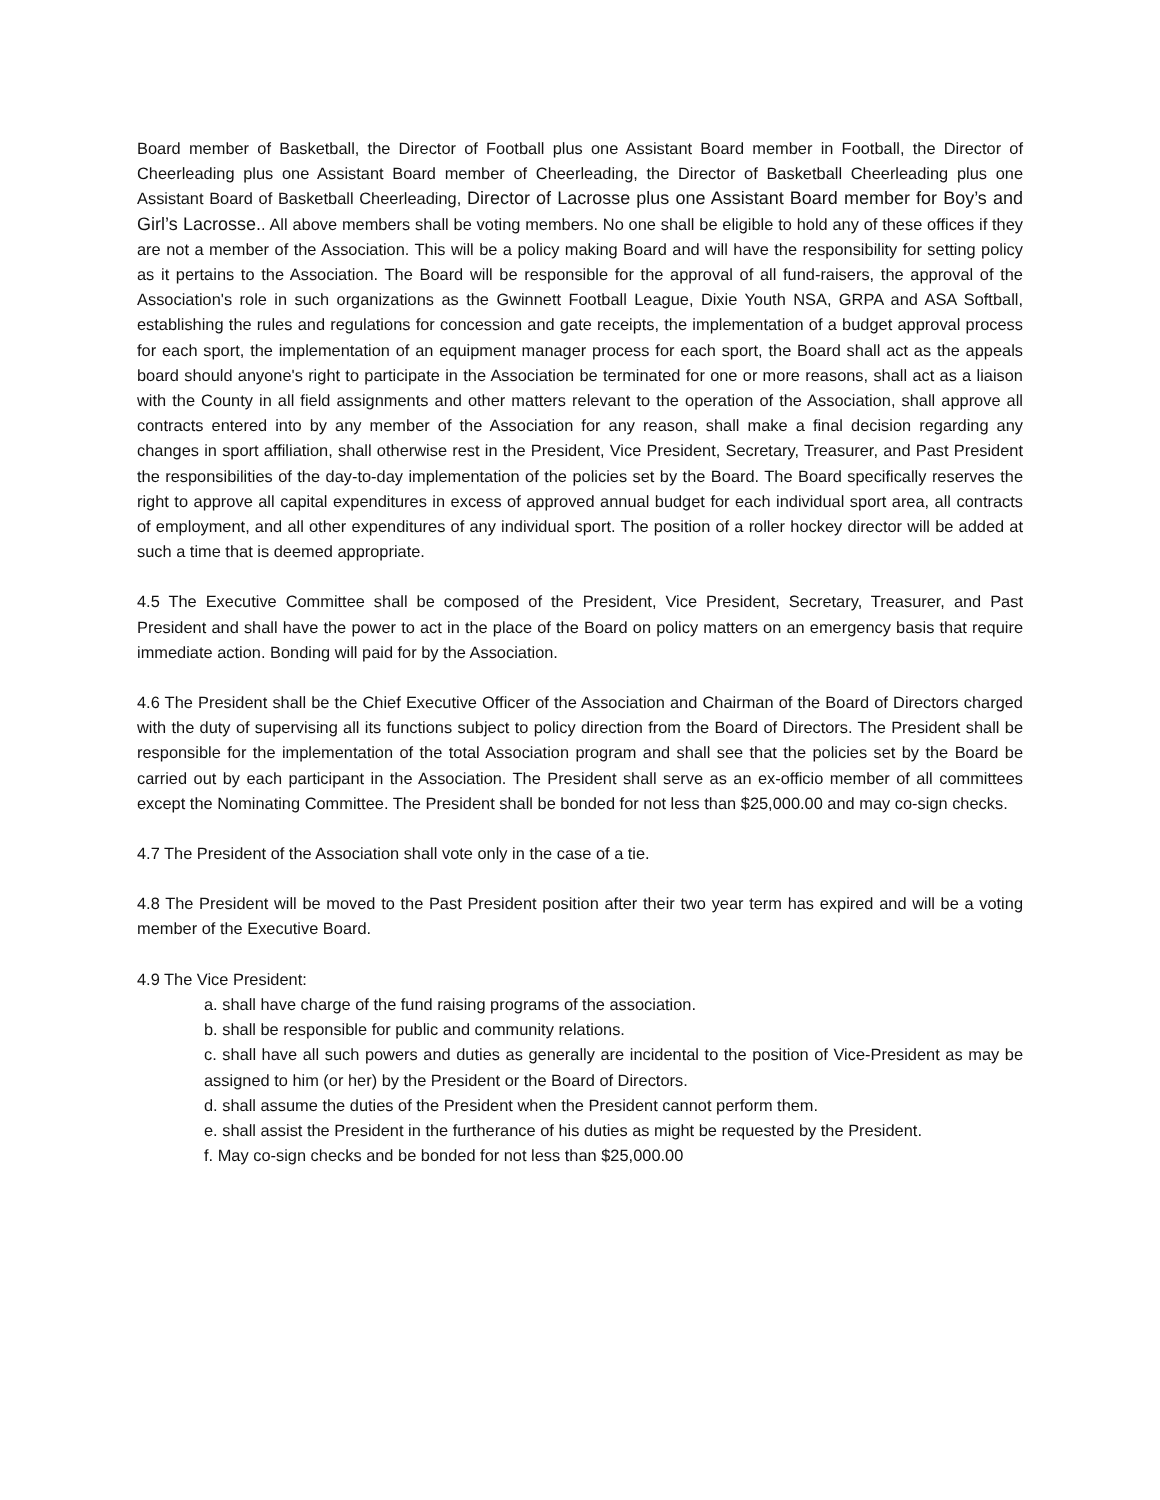Board member of Basketball, the Director of Football plus one Assistant Board member in Football, the Director of Cheerleading plus one Assistant Board member of Cheerleading, the Director of Basketball Cheerleading plus one Assistant Board of Basketball Cheerleading, Director of Lacrosse plus one Assistant Board member for Boy’s and Girl’s Lacrosse.. All above members shall be voting members. No one shall be eligible to hold any of these offices if they are not a member of the Association. This will be a policy making Board and will have the responsibility for setting policy as it pertains to the Association. The Board will be responsible for the approval of all fund-raisers, the approval of the Association's role in such organizations as the Gwinnett Football League, Dixie Youth NSA, GRPA and ASA Softball, establishing the rules and regulations for concession and gate receipts, the implementation of a budget approval process for each sport, the implementation of an equipment manager process for each sport, the Board shall act as the appeals board should anyone's right to participate in the Association be terminated for one or more reasons, shall act as a liaison with the County in all field assignments and other matters relevant to the operation of the Association, shall approve all contracts entered into by any member of the Association for any reason, shall make a final decision regarding any changes in sport affiliation, shall otherwise rest in the President, Vice President, Secretary, Treasurer, and Past President the responsibilities of the day-to-day implementation of the policies set by the Board. The Board specifically reserves the right to approve all capital expenditures in excess of approved annual budget for each individual sport area, all contracts of employment, and all other expenditures of any individual sport. The position of a roller hockey director will be added at such a time that is deemed appropriate.
4.5 The Executive Committee shall be composed of the President, Vice President, Secretary, Treasurer, and Past President and shall have the power to act in the place of the Board on policy matters on an emergency basis that require immediate action. Bonding will paid for by the Association.
4.6 The President shall be the Chief Executive Officer of the Association and Chairman of the Board of Directors charged with the duty of supervising all its functions subject to policy direction from the Board of Directors. The President shall be responsible for the implementation of the total Association program and shall see that the policies set by the Board be carried out by each participant in the Association. The President shall serve as an ex-officio member of all committees except the Nominating Committee. The President shall be bonded for not less than $25,000.00 and may co-sign checks.
4.7 The President of the Association shall vote only in the case of a tie.
4.8 The President will be moved to the Past President position after their two year term has expired and will be a voting member of the Executive Board.
4.9 The Vice President:
a. shall have charge of the fund raising programs of the association.
b. shall be responsible for public and community relations.
c. shall have all such powers and duties as generally are incidental to the position of Vice-President as may be assigned to him (or her) by the President or the Board of Directors.
d. shall assume the duties of the President when the President cannot perform them.
e. shall assist the President in the furtherance of his duties as might be requested by the President.
f. May co-sign checks and be bonded for not less than $25,000.00